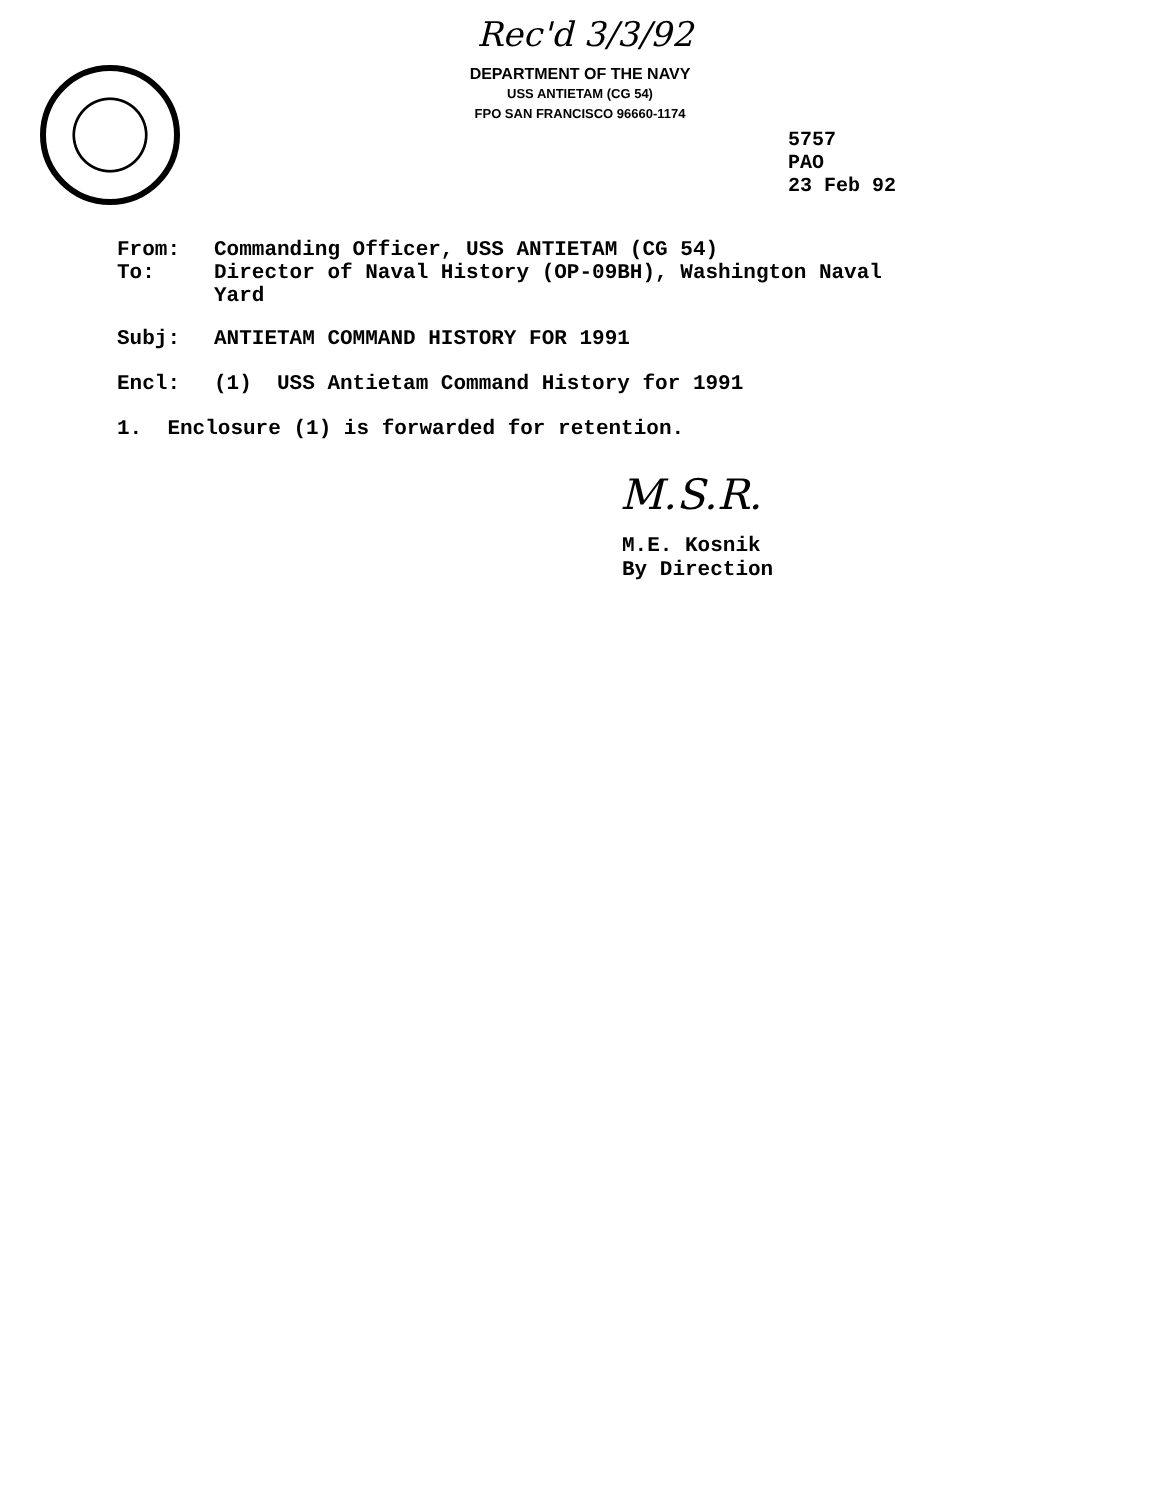Rec'd 3/3/92
DEPARTMENT OF THE NAVY
USS ANTIETAM (CG 54)
FPO SAN FRANCISCO 96660-1174
5757
PAO
23 Feb 92
From: Commanding Officer, USS ANTIETAM (CG 54)
To: Director of Naval History (OP-09BH), Washington Naval
Yard
Subj: ANTIETAM COMMAND HISTORY FOR 1991
Encl: (1) USS Antietam Command History for 1991
1. Enclosure (1) is forwarded for retention.
M.S.R.
M.E. Kosnik
By Direction